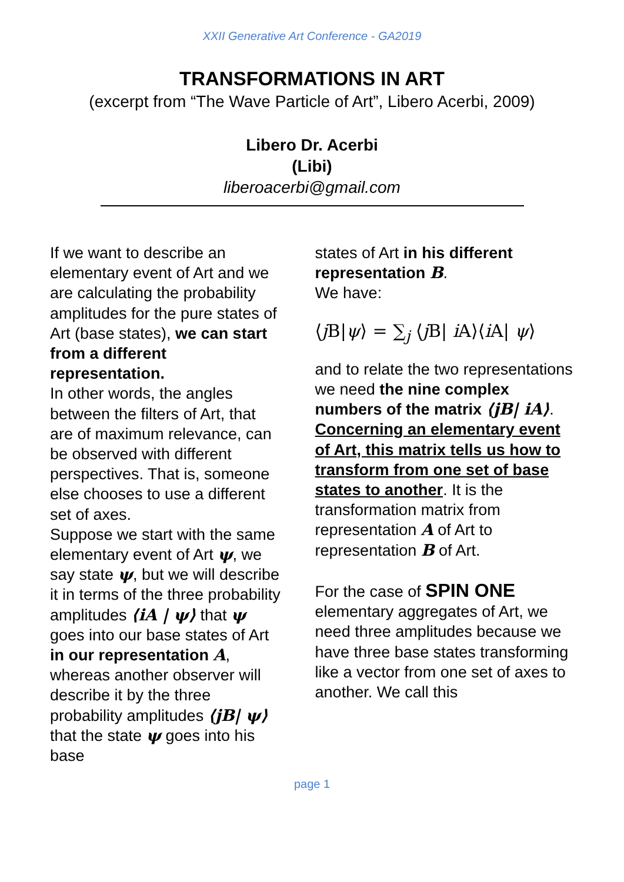XXII Generative Art Conference - GA2019
TRANSFORMATIONS IN ART
(excerpt from “The Wave Particle of Art”, Libero Acerbi, 2009)
Libero Dr. Acerbi
(Libi)
liberoacerbi@gmail.com
If we want to describe an elementary event of Art and we are calculating the probability amplitudes for the pure states of Art (base states), we can start from a different representation.
In other words, the angles between the filters of Art, that are of maximum relevance, can be observed with different perspectives. That is, someone else chooses to use a different set of axes.
Suppose we start with the same elementary event of Art ψ, we say state ψ, but we will describe it in terms of the three probability amplitudes ⟨iA | ψ⟩ that ψ goes into our base states of Art in our representation A, whereas another observer will describe it by the three probability amplitudes ⟨jB| ψ⟩ that the state ψ goes into his base
states of Art in his different representation B.
We have:
⟨j B|ψ⟩ = ∑<sub>j</sub> ⟨j B| i A⟩⟨i A| ψ⟩
and to relate the two representations we need the nine complex numbers of the matrix ⟨jB| iA⟩.
Concerning an elementary event of Art, this matrix tells us how to transform from one set of base states to another. It is the transformation matrix from representation A of Art to representation B of Art.
For the case of SPIN ONE elementary aggregates of Art, we need three amplitudes because we have three base states transforming like a vector from one set of axes to another. We call this
page 1